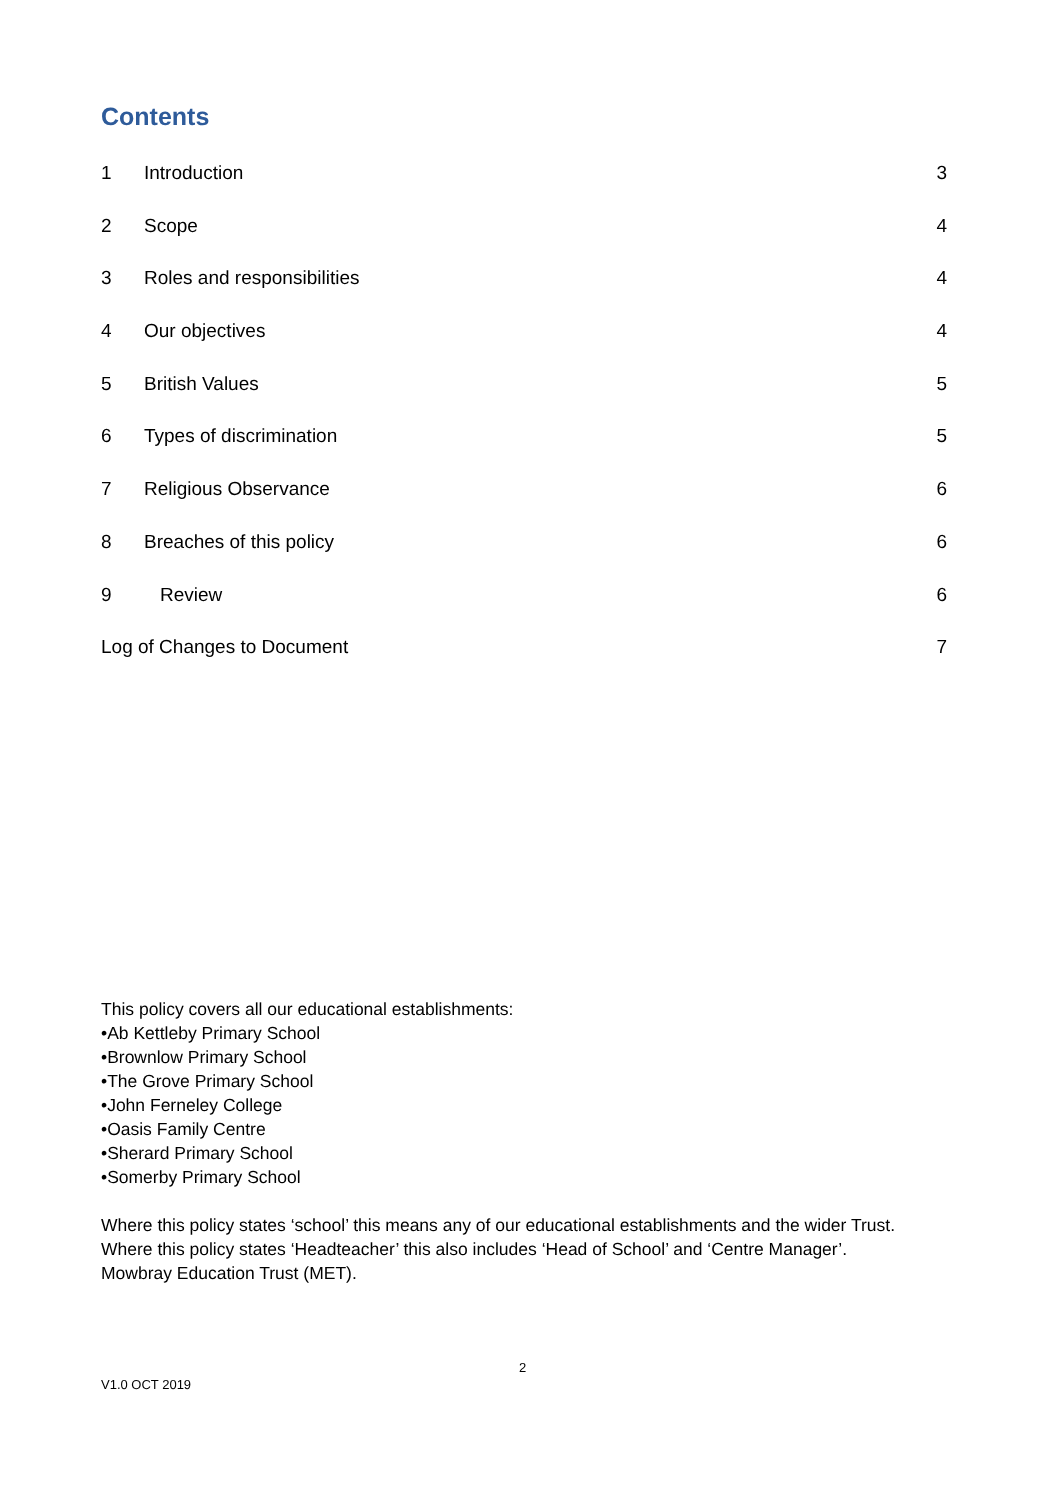Contents
1 Introduction 3
2 Scope 4
3 Roles and responsibilities 4
4 Our objectives 4
5 British Values 5
6 Types of discrimination 5
7 Religious Observance 6
8 Breaches of this policy 6
9 Review 6
Log of Changes to Document 7
This policy covers all our educational establishments:
•Ab Kettleby Primary School
•Brownlow Primary School
•The Grove Primary School
•John Ferneley College
•Oasis Family Centre
•Sherard Primary School
•Somerby Primary School
Where this policy states ‘school’ this means any of our educational establishments and the wider Trust.
Where this policy states ‘Headteacher’ this also includes ‘Head of School’ and ‘Centre Manager’.
Mowbray Education Trust (MET).
2
V1.0 OCT 2019